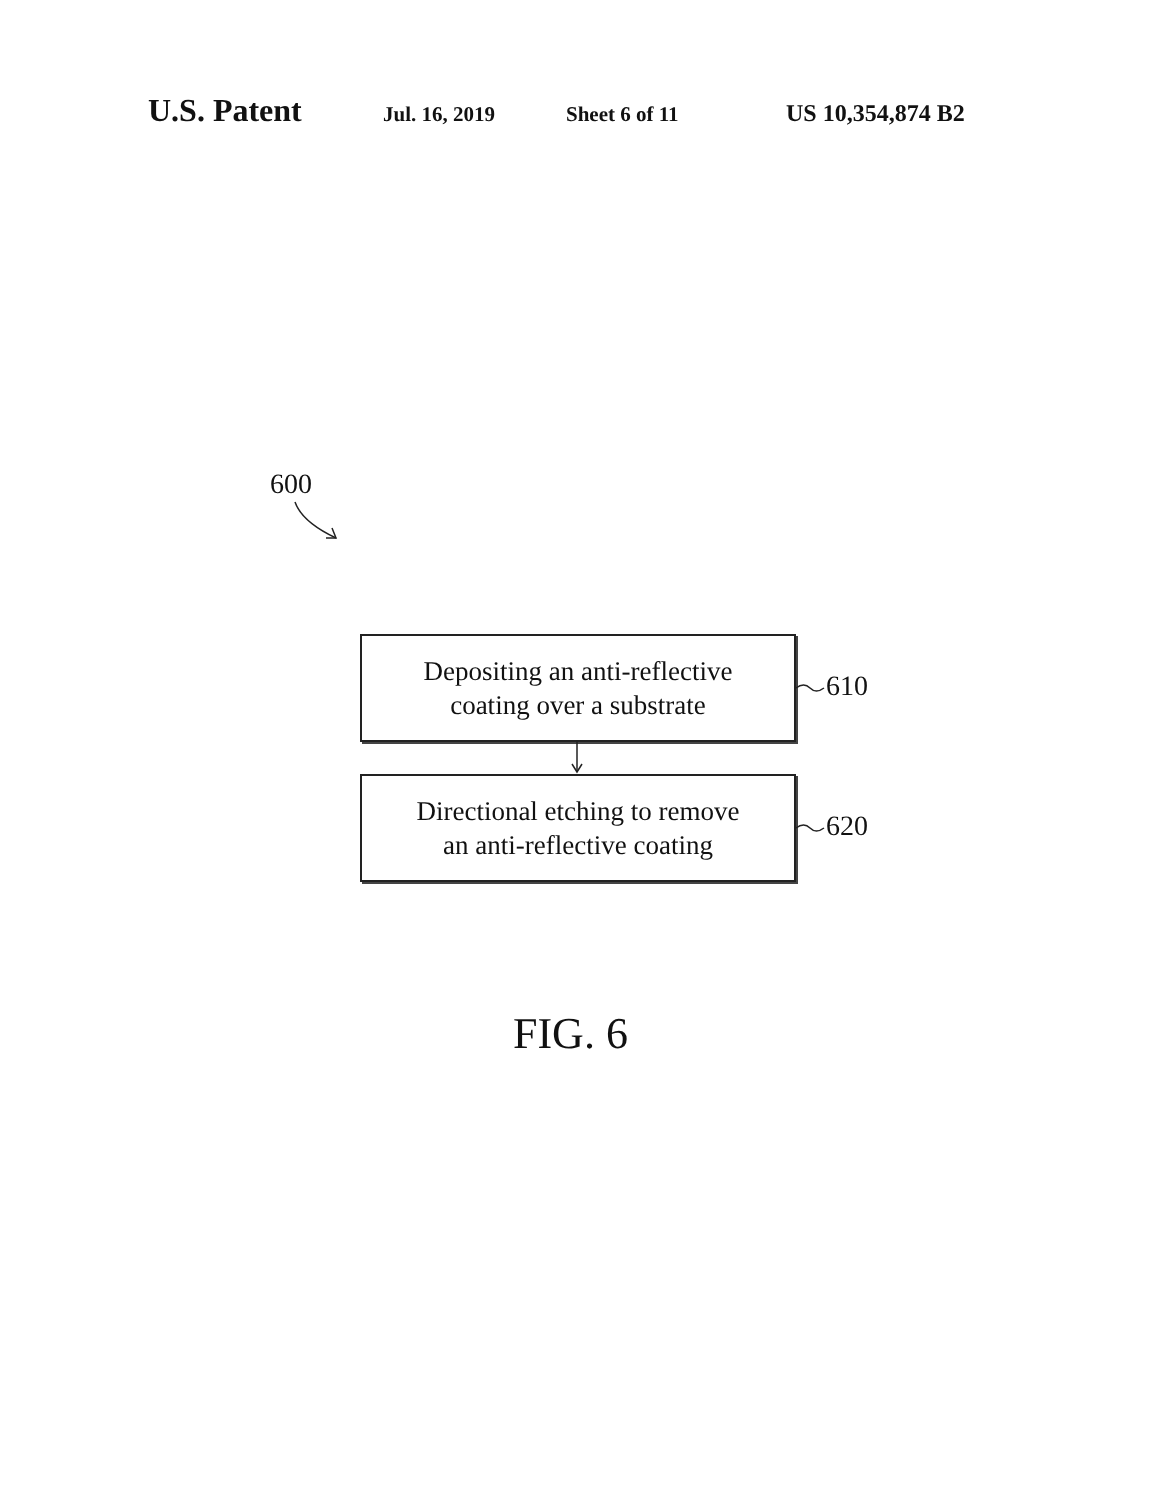U.S. Patent Jul. 16, 2019 Sheet 6 of 11 US 10,354,874 B2
600
Depositing an anti-reflective
coating over a substrate
610
Directional etching to remove
an anti-reflective coating
620
FIG. 6